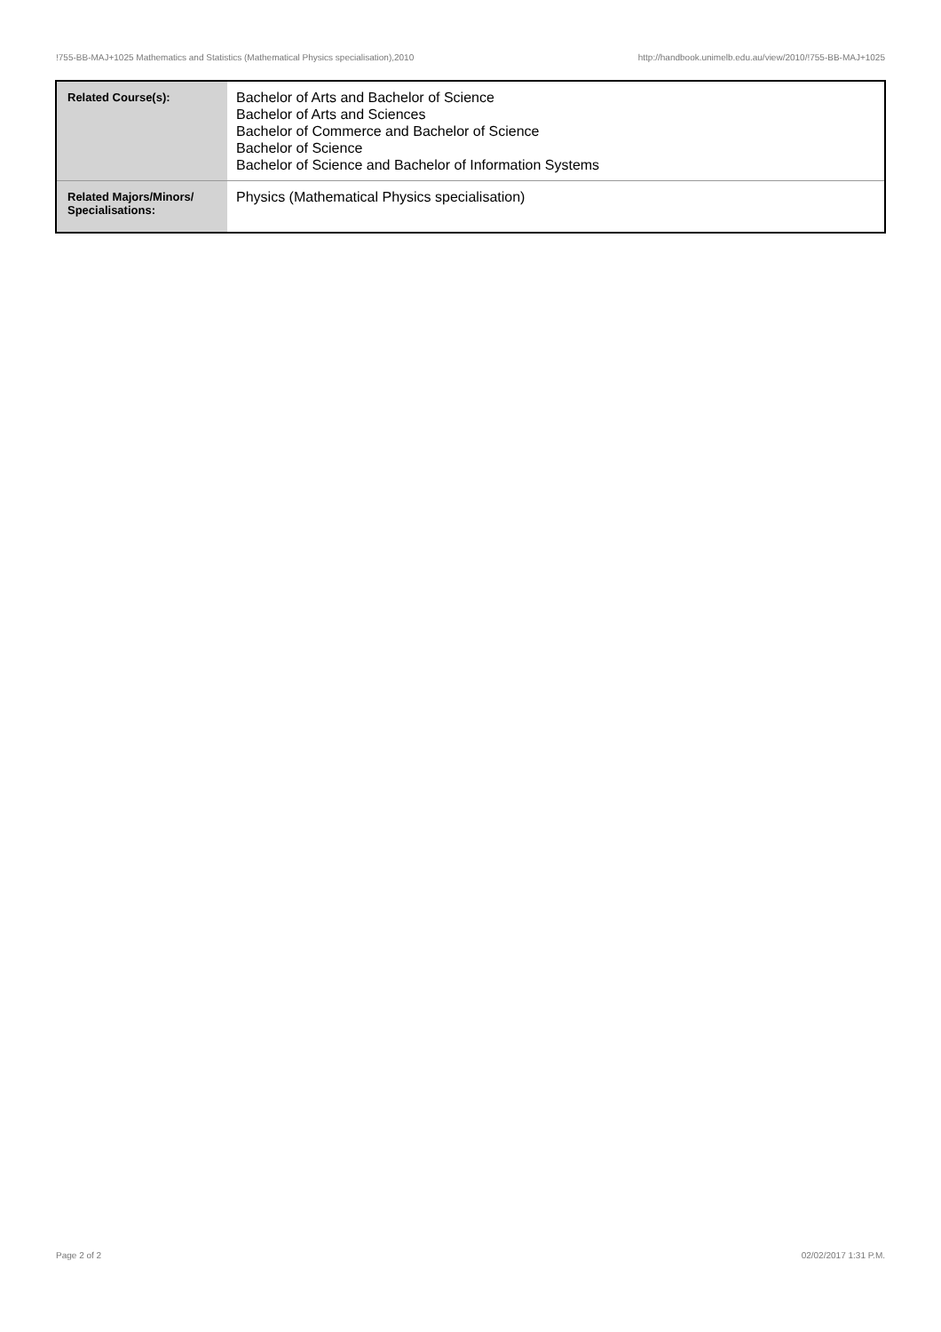!755-BB-MAJ+1025 Mathematics and Statistics (Mathematical Physics specialisation),2010 http://handbook.unimelb.edu.au/view/2010/!755-BB-MAJ+1025
| Related Course(s): | Bachelor of Arts and Bachelor of Science Bachelor of Arts and Sciences Bachelor of Commerce and Bachelor of Science Bachelor of Science Bachelor of Science and Bachelor of Information Systems |
| Related Majors/Minors/ Specialisations: | Physics (Mathematical Physics specialisation) |
Page 2 of 2 02/02/2017 1:31 P.M.